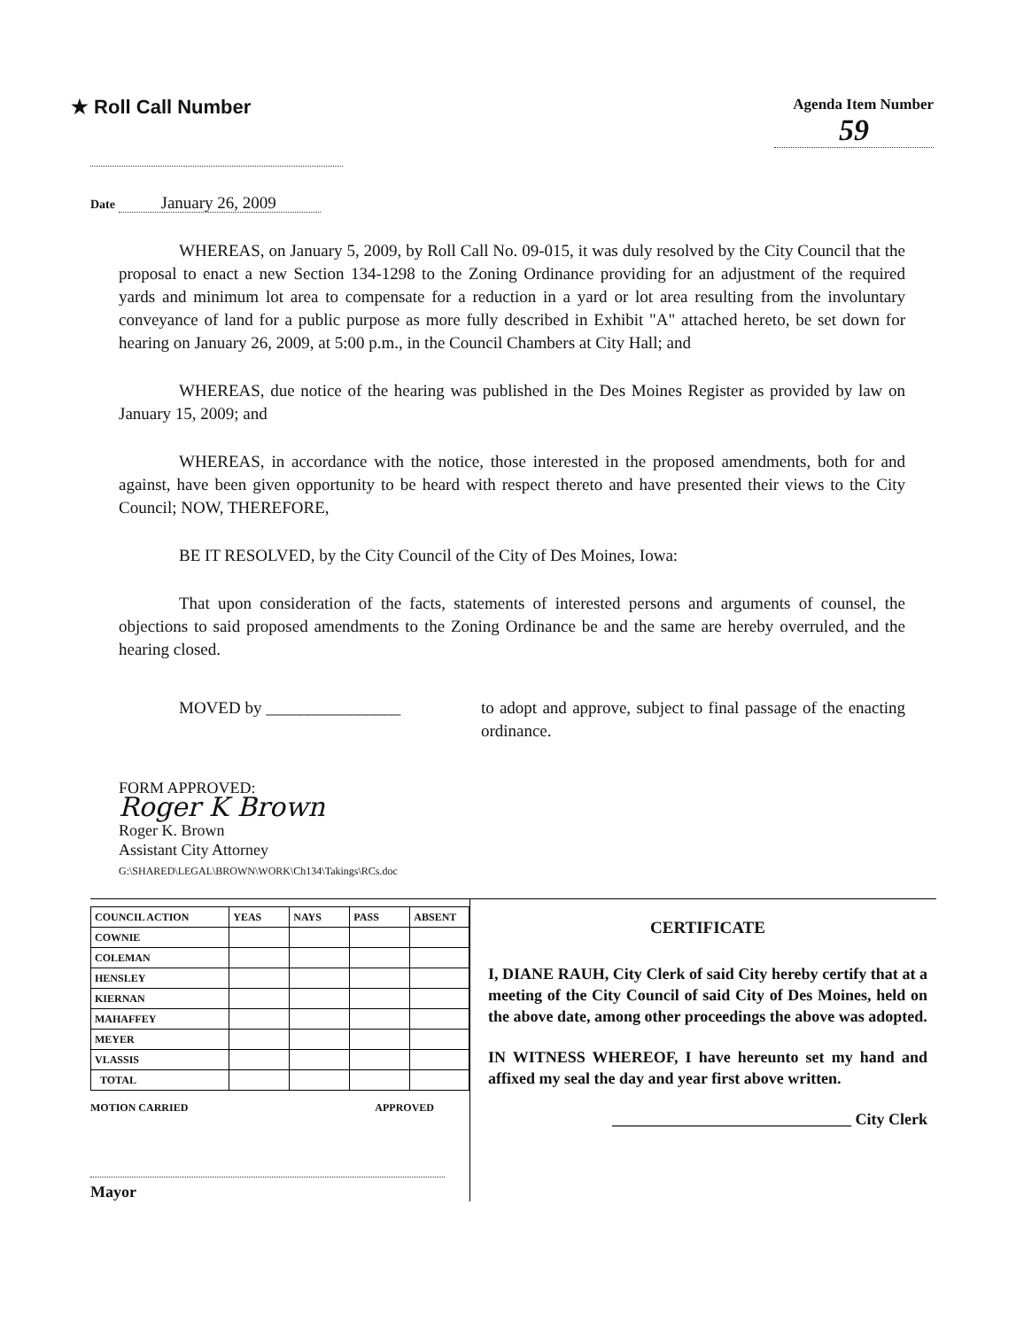★ Roll Call Number
Agenda Item Number
59
Date January 26, 2009
WHEREAS, on January 5, 2009, by Roll Call No. 09-015, it was duly resolved by the City Council that the proposal to enact a new Section 134-1298 to the Zoning Ordinance providing for an adjustment of the required yards and minimum lot area to compensate for a reduction in a yard or lot area resulting from the involuntary conveyance of land for a public purpose as more fully described in Exhibit "A" attached hereto, be set down for hearing on January 26, 2009, at 5:00 p.m., in the Council Chambers at City Hall; and
WHEREAS, due notice of the hearing was published in the Des Moines Register as provided by law on January 15, 2009; and
WHEREAS, in accordance with the notice, those interested in the proposed amendments, both for and against, have been given opportunity to be heard with respect thereto and have presented their views to the City Council; NOW, THEREFORE,
BE IT RESOLVED, by the City Council of the City of Des Moines, Iowa:
That upon consideration of the facts, statements of interested persons and arguments of counsel, the objections to said proposed amendments to the Zoning Ordinance be and the same are hereby overruled, and the hearing closed.
MOVED by ________________ to adopt and approve, subject to final passage of the enacting ordinance.
FORM APPROVED:
Roger K Brown
Roger K. Brown
Assistant City Attorney
G:\SHARED\LEGAL\BROWN\WORK\Ch134\Takings\RCs.doc
| COUNCIL ACTION | YEAS | NAYS | PASS | ABSENT |
| --- | --- | --- | --- | --- |
| COWNIE | | | | |
| COLEMAN | | | | |
| HENSLEY | | | | |
| KIERNAN | | | | |
| MAHAFFEY | | | | |
| MEYER | | | | |
| VLASSIS | | | | |
| TOTAL | | | | |
MOTION CARRIED APPROVED
Mayor
CERTIFICATE
I, DIANE RAUH, City Clerk of said City hereby certify that at a meeting of the City Council of said City of Des Moines, held on the above date, among other proceedings the above was adopted.
IN WITNESS WHEREOF, I have hereunto set my hand and affixed my seal the day and year first above written.
______________________________ City Clerk